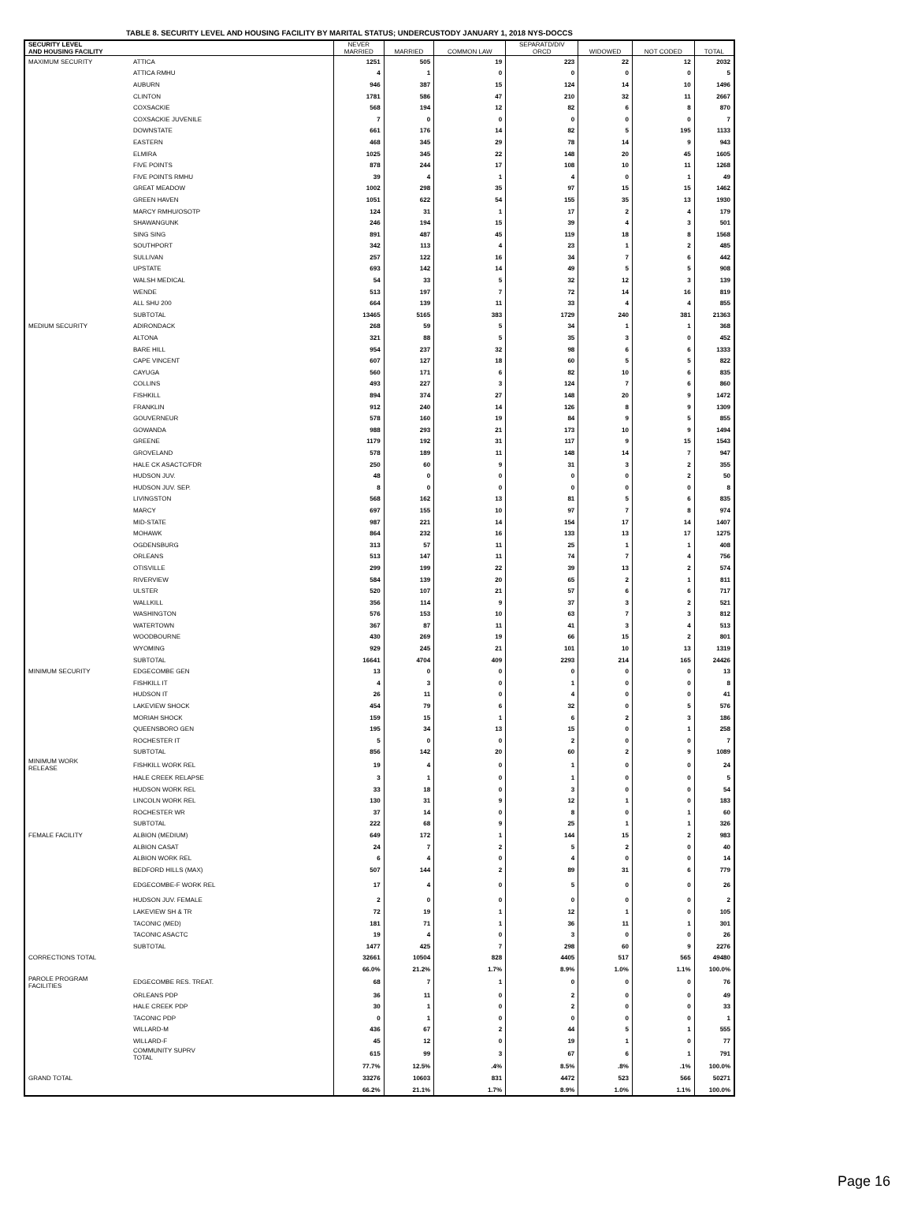TABLE 8. SECURITY LEVEL AND HOUSING FACILITY BY MARITAL STATUS; UNDERCUSTODY JANUARY 1, 2018 NYS-DOCCS
| SECURITY LEVEL AND HOUSING FACILITY | | NEVER MARRIED | MARRIED | COMMON LAW | SEPARATD/DIV ORCD | WIDOWED | NOT CODED | TOTAL |
| --- | --- | --- | --- | --- | --- | --- | --- | --- |
| MAXIMUM SECURITY | ATTICA | 1251 | 505 | 19 | 223 | 22 | 12 | 2032 |
| | ATTICA RMHU | 4 | 1 | 0 | 0 | 0 | 0 | 5 |
| | AUBURN | 946 | 387 | 15 | 124 | 14 | 10 | 1496 |
| | CLINTON | 1781 | 586 | 47 | 210 | 32 | 11 | 2667 |
| | COXSACKIE | 568 | 194 | 12 | 82 | 6 | 8 | 870 |
| | COXSACKIE JUVENILE | 7 | 0 | 0 | 0 | 0 | 0 | 7 |
| | DOWNSTATE | 661 | 176 | 14 | 82 | 5 | 195 | 1133 |
| | EASTERN | 468 | 345 | 29 | 78 | 14 | 9 | 943 |
| | ELMIRA | 1025 | 345 | 22 | 148 | 20 | 45 | 1605 |
| | FIVE POINTS | 878 | 244 | 17 | 108 | 10 | 11 | 1268 |
| | FIVE POINTS RMHU | 39 | 4 | 1 | 4 | 0 | 1 | 49 |
| | GREAT MEADOW | 1002 | 298 | 35 | 97 | 15 | 15 | 1462 |
| | GREEN HAVEN | 1051 | 622 | 54 | 155 | 35 | 13 | 1930 |
| | MARCY RMHU/OSOTP | 124 | 31 | 1 | 17 | 2 | 4 | 179 |
| | SHAWANGUNK | 246 | 194 | 15 | 39 | 4 | 3 | 501 |
| | SING SING | 891 | 487 | 45 | 119 | 18 | 8 | 1568 |
| | SOUTHPORT | 342 | 113 | 4 | 23 | 1 | 2 | 485 |
| | SULLIVAN | 257 | 122 | 16 | 34 | 7 | 6 | 442 |
| | UPSTATE | 693 | 142 | 14 | 49 | 5 | 5 | 908 |
| | WALSH MEDICAL | 54 | 33 | 5 | 32 | 12 | 3 | 139 |
| | WENDE | 513 | 197 | 7 | 72 | 14 | 16 | 819 |
| | ALL SHU 200 | 664 | 139 | 11 | 33 | 4 | 4 | 855 |
| | SUBTOTAL | 13465 | 5165 | 383 | 1729 | 240 | 381 | 21363 |
| MEDIUM SECURITY | ADIRONDACK | 268 | 59 | 5 | 34 | 1 | 1 | 368 |
| | ALTONA | 321 | 88 | 5 | 35 | 3 | 0 | 452 |
| | BARE HILL | 954 | 237 | 32 | 98 | 6 | 6 | 1333 |
| | CAPE VINCENT | 607 | 127 | 18 | 60 | 5 | 5 | 822 |
| | CAYUGA | 560 | 171 | 6 | 82 | 10 | 6 | 835 |
| | COLLINS | 493 | 227 | 3 | 124 | 7 | 6 | 860 |
| | FISHKILL | 894 | 374 | 27 | 148 | 20 | 9 | 1472 |
| | FRANKLIN | 912 | 240 | 14 | 126 | 8 | 9 | 1309 |
| | GOUVERNEUR | 578 | 160 | 19 | 84 | 9 | 5 | 855 |
| | GOWANDA | 988 | 293 | 21 | 173 | 10 | 9 | 1494 |
| | GREENE | 1179 | 192 | 31 | 117 | 9 | 15 | 1543 |
| | GROVELAND | 578 | 189 | 11 | 148 | 14 | 7 | 947 |
| | HALE CK ASACTC/FDR | 250 | 60 | 9 | 31 | 3 | 2 | 355 |
| | HUDSON JUV. | 48 | 0 | 0 | 0 | 0 | 2 | 50 |
| | HUDSON JUV. SEP. | 8 | 0 | 0 | 0 | 0 | 0 | 8 |
| | LIVINGSTON | 568 | 162 | 13 | 81 | 5 | 6 | 835 |
| | MARCY | 697 | 155 | 10 | 97 | 7 | 8 | 974 |
| | MID-STATE | 987 | 221 | 14 | 154 | 17 | 14 | 1407 |
| | MOHAWK | 864 | 232 | 16 | 133 | 13 | 17 | 1275 |
| | OGDENSBURG | 313 | 57 | 11 | 25 | 1 | 1 | 408 |
| | ORLEANS | 513 | 147 | 11 | 74 | 7 | 4 | 756 |
| | OTISVILLE | 299 | 199 | 22 | 39 | 13 | 2 | 574 |
| | RIVERVIEW | 584 | 139 | 20 | 65 | 2 | 1 | 811 |
| | ULSTER | 520 | 107 | 21 | 57 | 6 | 6 | 717 |
| | WALLKILL | 356 | 114 | 9 | 37 | 3 | 2 | 521 |
| | WASHINGTON | 576 | 153 | 10 | 63 | 7 | 3 | 812 |
| | WATERTOWN | 367 | 87 | 11 | 41 | 3 | 4 | 513 |
| | WOODBOURNE | 430 | 269 | 19 | 66 | 15 | 2 | 801 |
| | WYOMING | 929 | 245 | 21 | 101 | 10 | 13 | 1319 |
| | SUBTOTAL | 16641 | 4704 | 409 | 2293 | 214 | 165 | 24426 |
| MINIMUM SECURITY | EDGECOMBE GEN | 13 | 0 | 0 | 0 | 0 | 0 | 13 |
| | FISHKILL IT | 4 | 3 | 0 | 1 | 0 | 0 | 8 |
| | HUDSON IT | 26 | 11 | 0 | 4 | 0 | 0 | 41 |
| | LAKEVIEW SHOCK | 454 | 79 | 6 | 32 | 0 | 5 | 576 |
| | MORIAH SHOCK | 159 | 15 | 1 | 6 | 2 | 3 | 186 |
| | QUEENSBORO GEN | 195 | 34 | 13 | 15 | 0 | 1 | 258 |
| | ROCHESTER IT | 5 | 0 | 0 | 2 | 0 | 0 | 7 |
| | SUBTOTAL | 856 | 142 | 20 | 60 | 2 | 9 | 1089 |
| MINIMUM WORK RELEASE | FISHKILL WORK REL | 19 | 4 | 0 | 1 | 0 | 0 | 24 |
| | HALE CREEK RELAPSE | 3 | 1 | 0 | 1 | 0 | 0 | 5 |
| | HUDSON WORK REL | 33 | 18 | 0 | 3 | 0 | 0 | 54 |
| | LINCOLN WORK REL | 130 | 31 | 9 | 12 | 1 | 0 | 183 |
| | ROCHESTER WR | 37 | 14 | 0 | 8 | 0 | 1 | 60 |
| | SUBTOTAL | 222 | 68 | 9 | 25 | 1 | 1 | 326 |
| FEMALE FACILITY | ALBION (MEDIUM) | 649 | 172 | 1 | 144 | 15 | 2 | 983 |
| | ALBION CASAT | 24 | 7 | 2 | 5 | 2 | 0 | 40 |
| | ALBION WORK REL | 6 | 4 | 0 | 4 | 0 | 0 | 14 |
| | BEDFORD HILLS (MAX) | 507 | 144 | 2 | 89 | 31 | 6 | 779 |
| | EDGECOMBE-F WORK REL | 17 | 4 | 0 | 5 | 0 | 0 | 26 |
| | HUDSON JUV. FEMALE | 2 | 0 | 0 | 0 | 0 | 0 | 2 |
| | LAKEVIEW SH & TR | 72 | 19 | 1 | 12 | 1 | 0 | 105 |
| | TACONIC (MED) | 181 | 71 | 1 | 36 | 11 | 1 | 301 |
| | TACONIC ASACTC | 19 | 4 | 0 | 3 | 0 | 0 | 26 |
| | SUBTOTAL | 1477 | 425 | 7 | 298 | 60 | 9 | 2276 |
| CORRECTIONS TOTAL | | 32661 | 10504 | 828 | 4405 | 517 | 565 | 49480 |
| | | 66.0% | 21.2% | 1.7% | 8.9% | 1.0% | 1.1% | 100.0% |
| PAROLE PROGRAM FACILITIES | EDGECOMBE RES. TREAT. | 68 | 7 | 1 | 0 | 0 | 0 | 76 |
| | ORLEANS PDP | 36 | 11 | 0 | 2 | 0 | 0 | 49 |
| | HALE CREEK PDP | 30 | 1 | 0 | 2 | 0 | 0 | 33 |
| | TACONIC PDP | 0 | 1 | 0 | 0 | 0 | 0 | 1 |
| | WILLARD-M | 436 | 67 | 2 | 44 | 5 | 1 | 555 |
| | WILLARD-F | 45 | 12 | 0 | 19 | 1 | 0 | 77 |
| | COMMUNITY SUPRV TOTAL | 615 | 99 | 3 | 67 | 6 | 1 | 791 |
| | | 77.7% | 12.5% | .4% | 8.5% | .8% | .1% | 100.0% |
| GRAND TOTAL | | 33276 | 10603 | 831 | 4472 | 523 | 566 | 50271 |
| | | 66.2% | 21.1% | 1.7% | 8.9% | 1.0% | 1.1% | 100.0% |
Page 16